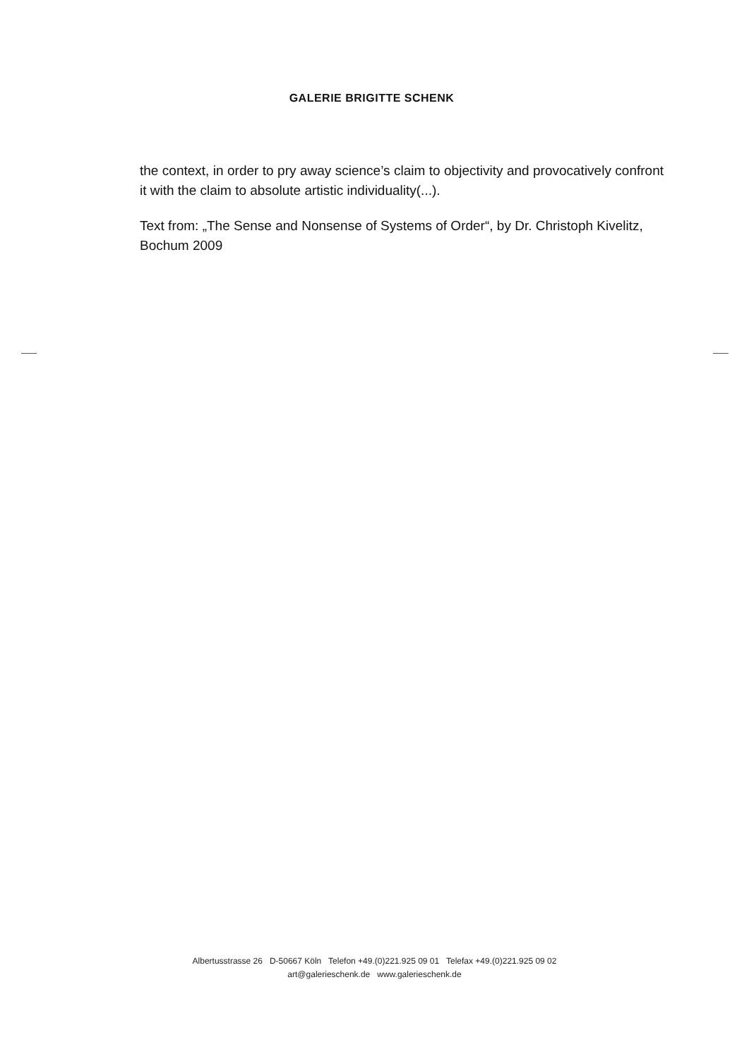GALERIE BRIGITTE SCHENK
the context, in order to pry away science’s claim to objectivity and provocatively confront it with the claim to absolute artistic individuality(...).
Text from: „The Sense and Nonsense of Systems of Order“, by Dr. Christoph Kivelitz, Bochum 2009
Albertusstrasse 26 D-50667 Köln Telefon +49.(0)221.925 09 01 Telefax +49.(0)221.925 09 02
art@galerieschenk.de www.galerieschenk.de